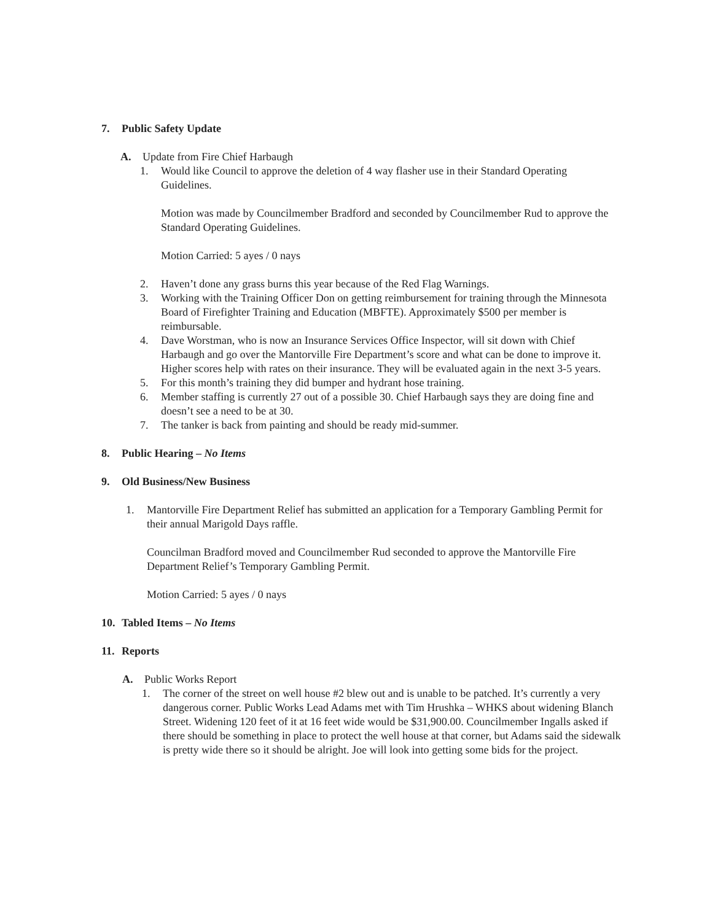7. Public Safety Update
A. Update from Fire Chief Harbaugh
1. Would like Council to approve the deletion of 4 way flasher use in their Standard Operating Guidelines.
Motion was made by Councilmember Bradford and seconded by Councilmember Rud to approve the Standard Operating Guidelines.
Motion Carried: 5 ayes / 0 nays
2. Haven’t done any grass burns this year because of the Red Flag Warnings.
3. Working with the Training Officer Don on getting reimbursement for training through the Minnesota Board of Firefighter Training and Education (MBFTE). Approximately $500 per member is reimbursable.
4. Dave Worstman, who is now an Insurance Services Office Inspector, will sit down with Chief Harbaugh and go over the Mantorville Fire Department’s score and what can be done to improve it. Higher scores help with rates on their insurance. They will be evaluated again in the next 3-5 years.
5. For this month’s training they did bumper and hydrant hose training.
6. Member staffing is currently 27 out of a possible 30. Chief Harbaugh says they are doing fine and doesn’t see a need to be at 30.
7. The tanker is back from painting and should be ready mid-summer.
8. Public Hearing – No Items
9. Old Business/New Business
1. Mantorville Fire Department Relief has submitted an application for a Temporary Gambling Permit for their annual Marigold Days raffle.
Councilman Bradford moved and Councilmember Rud seconded to approve the Mantorville Fire Department Relief’s Temporary Gambling Permit.
Motion Carried: 5 ayes / 0 nays
10. Tabled Items – No Items
11. Reports
A. Public Works Report
1. The corner of the street on well house #2 blew out and is unable to be patched. It’s currently a very dangerous corner. Public Works Lead Adams met with Tim Hrushka – WHKS about widening Blanch Street. Widening 120 feet of it at 16 feet wide would be $31,900.00. Councilmember Ingalls asked if there should be something in place to protect the well house at that corner, but Adams said the sidewalk is pretty wide there so it should be alright. Joe will look into getting some bids for the project.